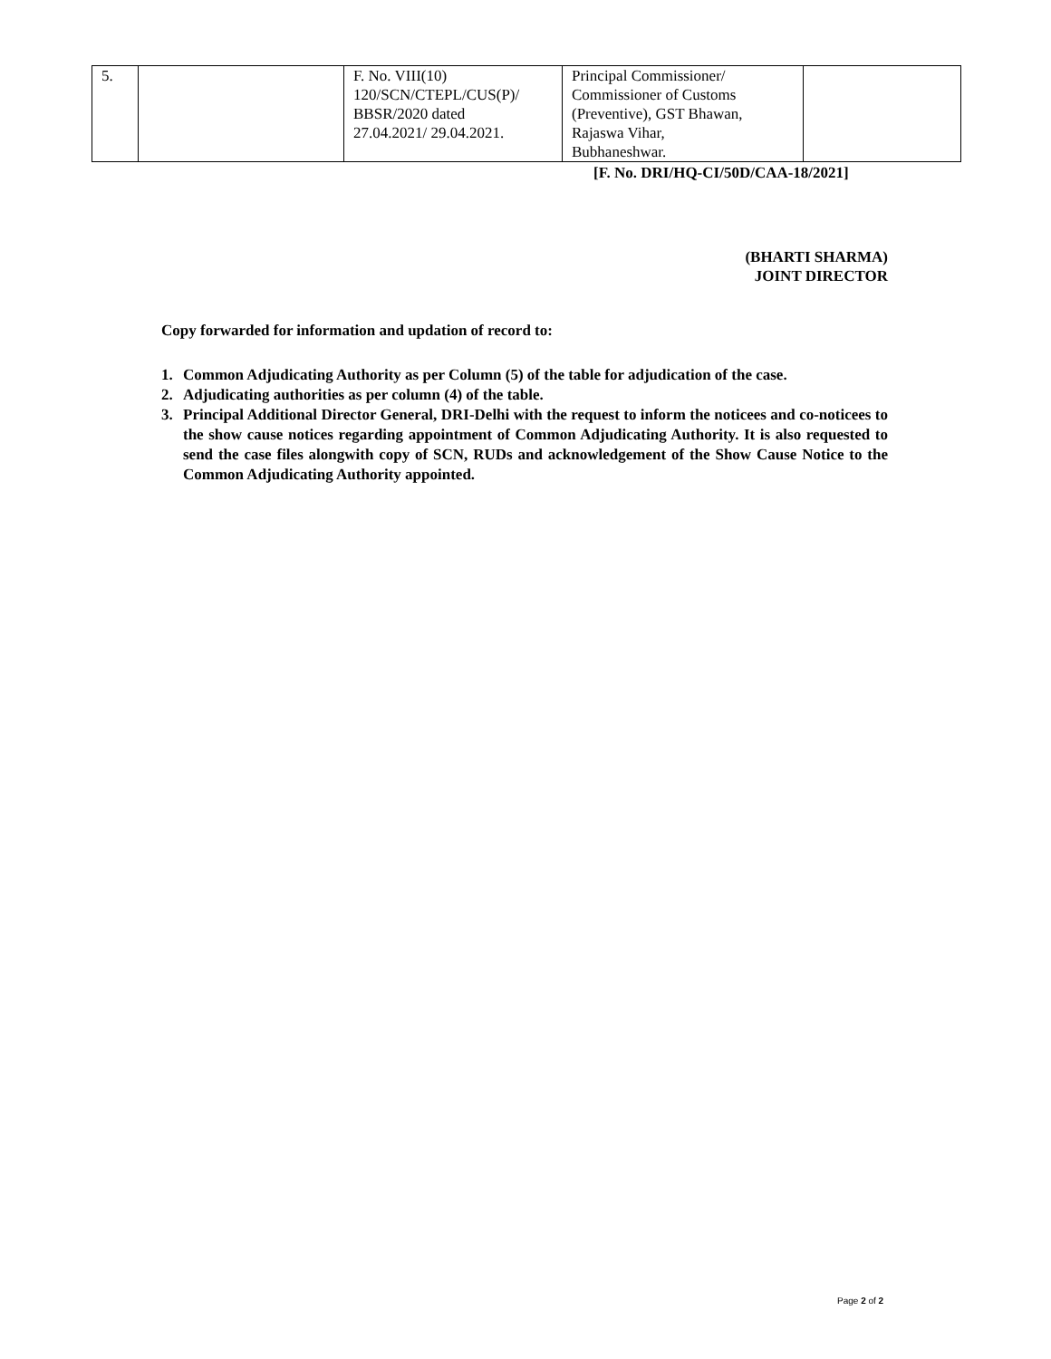| 5. | | F. No. VIII(10) 120/SCN/CTEPL/CUS(P)/ BBSR/2020 dated 27.04.2021/ 29.04.2021. | Principal Commissioner/ Commissioner of Customs (Preventive), GST Bhawan, Rajaswa Vihar, Bubhaneshwar. | |
[F. No. DRI/HQ-CI/50D/CAA-18/2021]
(BHARTI SHARMA)
JOINT DIRECTOR
Copy forwarded for information and updation of record to:
1. Common Adjudicating Authority as per Column (5) of the table for adjudication of the case.
2. Adjudicating authorities as per column (4) of the table.
3. Principal Additional Director General, DRI-Delhi with the request to inform the noticees and co-noticees to the show cause notices regarding appointment of Common Adjudicating Authority. It is also requested to send the case files alongwith copy of SCN, RUDs and acknowledgement of the Show Cause Notice to the Common Adjudicating Authority appointed.
Page 2 of 2